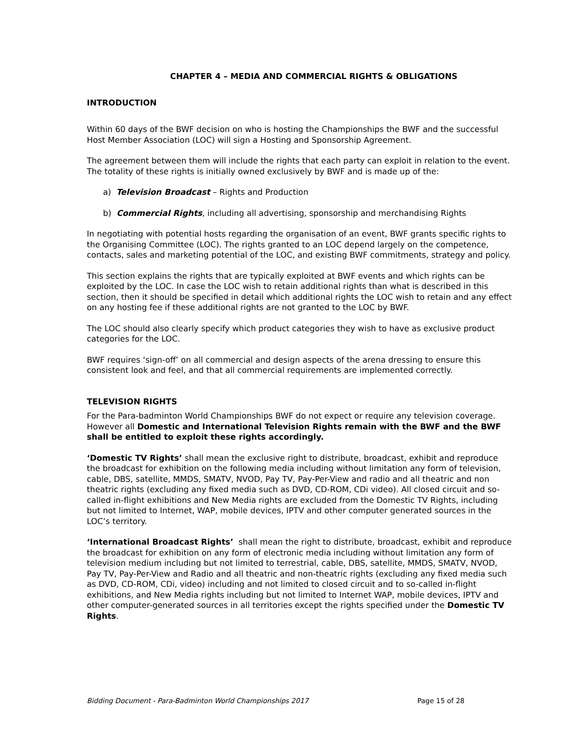CHAPTER 4 – MEDIA AND COMMERCIAL RIGHTS & OBLIGATIONS
INTRODUCTION
Within 60 days of the BWF decision on who is hosting the Championships the BWF and the successful Host Member Association (LOC) will sign a Hosting and Sponsorship Agreement.
The agreement between them will include the rights that each party can exploit in relation to the event. The totality of these rights is initially owned exclusively by BWF and is made up of the:
a) Television Broadcast – Rights and Production
b) Commercial Rights, including all advertising, sponsorship and merchandising Rights
In negotiating with potential hosts regarding the organisation of an event, BWF grants specific rights to the Organising Committee (LOC). The rights granted to an LOC depend largely on the competence, contacts, sales and marketing potential of the LOC, and existing BWF commitments, strategy and policy.
This section explains the rights that are typically exploited at BWF events and which rights can be exploited by the LOC. In case the LOC wish to retain additional rights than what is described in this section, then it should be specified in detail which additional rights the LOC wish to retain and any effect on any hosting fee if these additional rights are not granted to the LOC by BWF.
The LOC should also clearly specify which product categories they wish to have as exclusive product categories for the LOC.
BWF requires ‘sign-off’ on all commercial and design aspects of the arena dressing to ensure this consistent look and feel, and that all commercial requirements are implemented correctly.
TELEVISION RIGHTS
For the Para-badminton World Championships BWF do not expect or require any television coverage. However all Domestic and International Television Rights remain with the BWF and the BWF shall be entitled to exploit these rights accordingly.
‘Domestic TV Rights’ shall mean the exclusive right to distribute, broadcast, exhibit and reproduce the broadcast for exhibition on the following media including without limitation any form of television, cable, DBS, satellite, MMDS, SMATV, NVOD, Pay TV, Pay-Per-View and radio and all theatric and non theatric rights (excluding any fixed media such as DVD, CD-ROM, CDi video). All closed circuit and so-called in-flight exhibitions and New Media rights are excluded from the Domestic TV Rights, including but not limited to Internet, WAP, mobile devices, IPTV and other computer generated sources in the LOC’s territory.
‘International Broadcast Rights’ shall mean the right to distribute, broadcast, exhibit and reproduce the broadcast for exhibition on any form of electronic media including without limitation any form of television medium including but not limited to terrestrial, cable, DBS, satellite, MMDS, SMATV, NVOD, Pay TV, Pay-Per-View and Radio and all theatric and non-theatric rights (excluding any fixed media such as DVD, CD-ROM, CDi, video) including and not limited to closed circuit and to so-called in-flight exhibitions, and New Media rights including but not limited to Internet WAP, mobile devices, IPTV and other computer-generated sources in all territories except the rights specified under the Domestic TV Rights.
Bidding Document - Para-Badminton World Championships 2017 Page 15 of 28